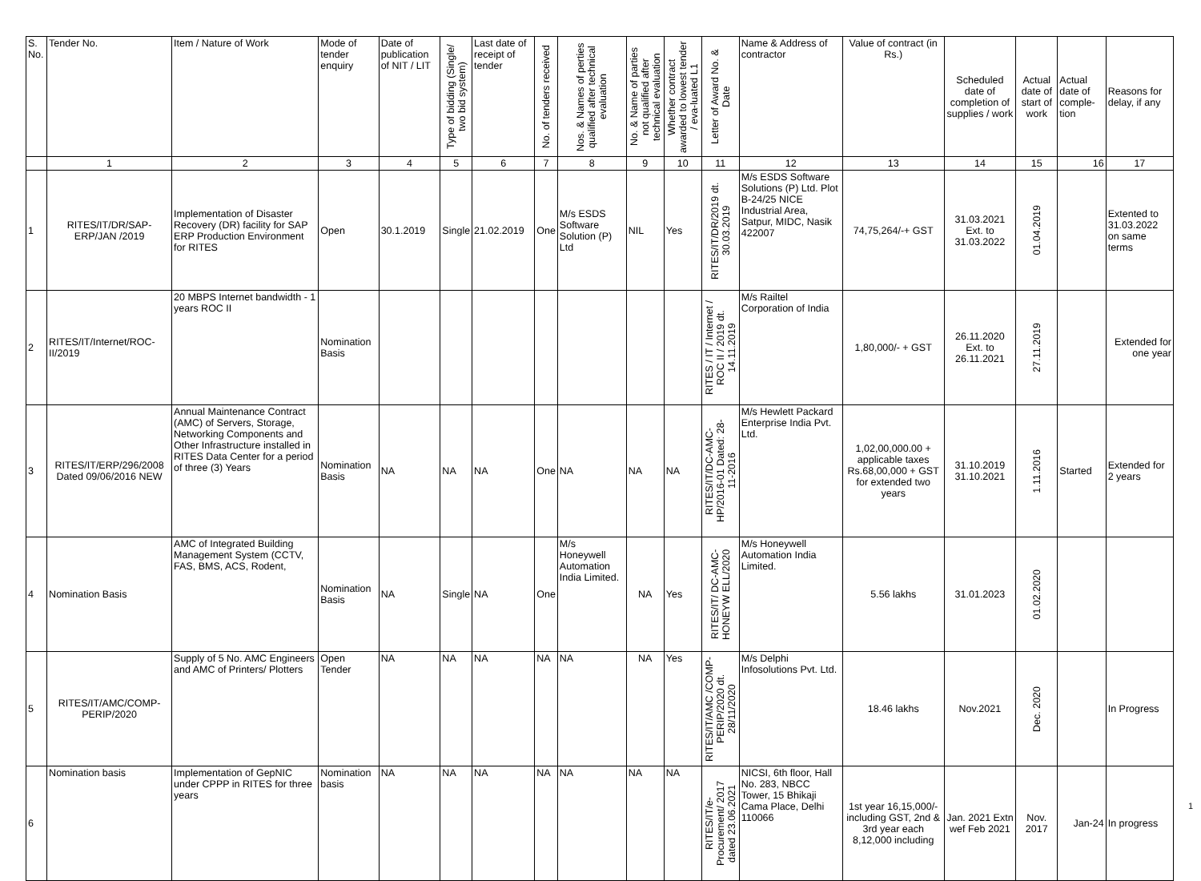| S. No. | Tender No. | Item / Nature of Work | Mode of tender enquiry | Date of publication of NIT / LIT | Type of bidding (Single/ two bid system) | Last date of receipt of tender | No. of tenders received | Nos. & Names of perties qualified after technical evaluation | No. & Name of parties not qualified after technical evaluation | Whether contract awarded to lowest tender / eva-luated L1 | Letter of Award No. & Date | Name & Address of contractor | Value of contract (in Rs.) | Scheduled date of completion of supplies / work | Actual date of start of work | Actual date of comple-tion | Reasons for delay, if any |
| --- | --- | --- | --- | --- | --- | --- | --- | --- | --- | --- | --- | --- | --- | --- | --- | --- | --- |
| | 1 | 2 | 3 | 4 | 5 | 6 | 7 | 8 | 9 | 10 | 11 | 12 | 13 | 14 | 15 | 16 | 17 |
| 1 | RITES/IT/DR/SAP-ERP/JAN /2019 | Implementation of Disaster Recovery (DR) facility for SAP ERP Production Environment for RITES | Open | 30.1.2019 | Single | 21.02.2019 | One | M/s ESDS Software Solution (P) Ltd | NIL | Yes | RITES/IT/DR/2019 dt. 30.03.2019 | M/s ESDS Software Solutions (P) Ltd. Plot B-24/25 NICE Industrial Area, Satpur, MIDC, Nasik 422007 | 74,75,264/-+ GST | 31.03.2021 Ext. to 31.03.2022 | 01.04.2019 | | Extented to 31.03.2022 on same terms |
| 2 | RITES/IT/Internet/ROC-II/2019 | 20 MBPS Internet bandwidth - 1 years ROC II | Nomination Basis | | | | | | | | RITES / IT / Internet / ROC II / 2019 dt. 14.11.2019 | M/s Railtel Corporation of India | 1,80,000/- + GST | 26.11.2020 Ext. to 26.11.2021 | 27.11.2019 | | Extended for one year |
| 3 | RITES/IT/ERP/296/2008 Dated 09/06/2016 NEW | Annual Maintenance Contract (AMC) of Servers, Storage, Networking Components and Other Infrastructure installed in RITES Data Center for a period of three (3) Years | Nomination Basis | NA | NA | NA | One | NA | NA | NA | RITES/IT/DC-AMC-HP/2016-01 Dated: 28-11-2016 | M/s Hewlett Packard Enterprise India Pvt. Ltd. | 1,02,00,000.00 + applicable taxes Rs.68,00,000 + GST for extended two years | 31.10.2019 31.10.2021 | 1.11.2016 | Started | Extended for 2 years |
| 4 | Nomination Basis | AMC of Integrated Building Management System (CCTV, FAS, BMS, ACS, Rodent, | Nomination Basis | NA | Single | NA | One | M/s Honeywell Automation India Limited. | NA | Yes | RITES/IT/ DC-AMC-HONEYW ELL/2020 | M/s Honeywell Automation India Limited. | 5.56 lakhs | 31.01.2023 | 01.02.2020 | | |
| 5 | RITES/IT/AMC/COMP-PERIP/2020 | Supply of 5 No. AMC Engineers and AMC of Printers/ Plotters | Open Tender | NA | NA | NA | NA | NA | NA | Yes | RITES/IT/AMC /COMP-PERIP/2020 dt. 28/11/2020 | M/s Delphi Infosolutions Pvt. Ltd. | 18.46 lakhs | Nov.2021 | Dec. 2020 | | In Progress |
| 6 | Nomination basis | Implementation of GepNIC under CPPP in RITES for three years | Nomination basis | NA | NA | NA | NA | NA | NA | NA | RITES/IT/e-Procurement/ 2017 dated 23.06.2021 | NICSI, 6th floor, Hall No. 283, NBCC Tower, 15 Bhikaji Cama Place, Delhi 110066 | 1st year 16,15,000/- including GST, 2nd & 3rd year each 8,12,000 including | Jan. 2021 Extn wef Feb 2021 | Nov. 2017 | Jan-24 | In progress |
1